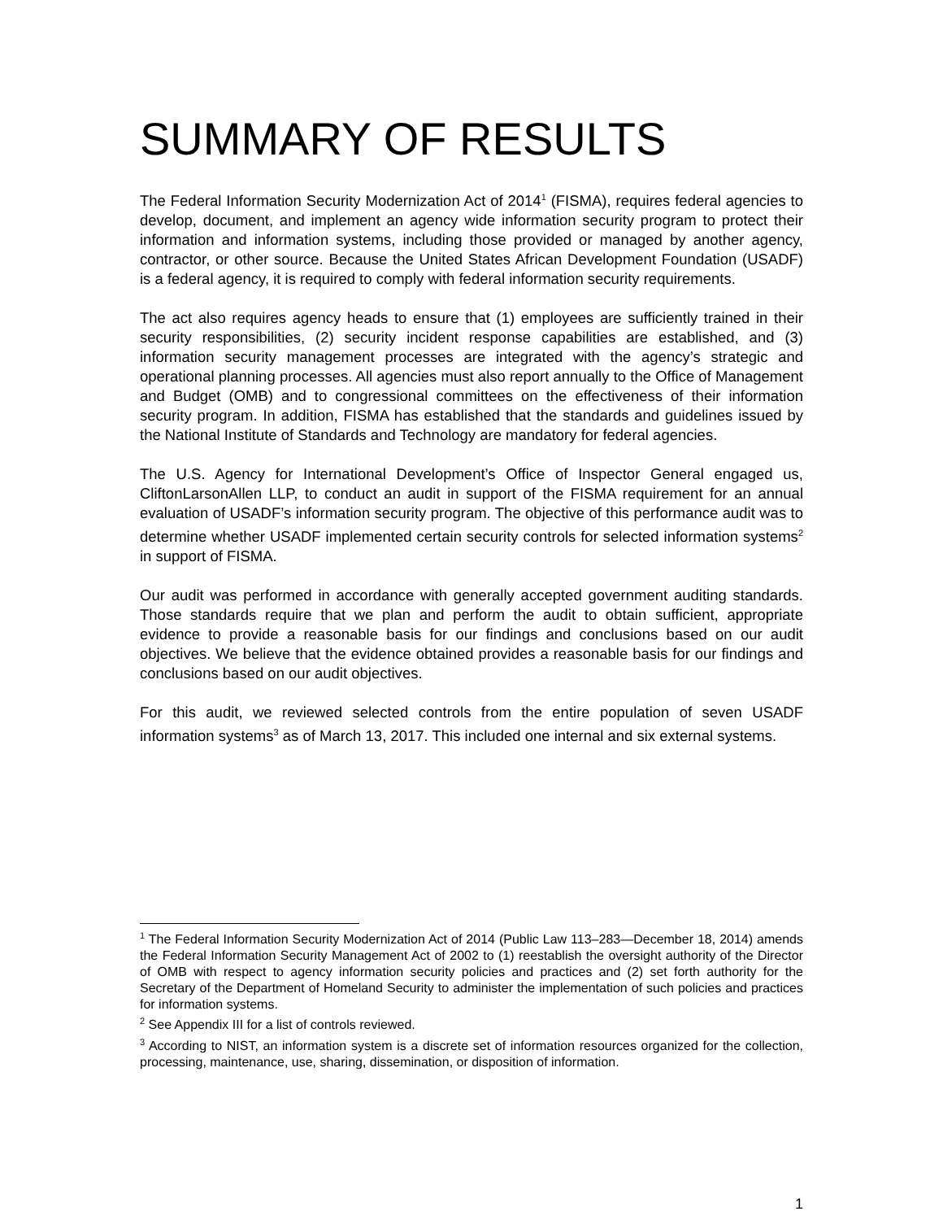SUMMARY OF RESULTS
The Federal Information Security Modernization Act of 2014<sup>1</sup> (FISMA), requires federal agencies to develop, document, and implement an agency wide information security program to protect their information and information systems, including those provided or managed by another agency, contractor, or other source. Because the United States African Development Foundation (USADF) is a federal agency, it is required to comply with federal information security requirements.
The act also requires agency heads to ensure that (1) employees are sufficiently trained in their security responsibilities, (2) security incident response capabilities are established, and (3) information security management processes are integrated with the agency’s strategic and operational planning processes. All agencies must also report annually to the Office of Management and Budget (OMB) and to congressional committees on the effectiveness of their information security program. In addition, FISMA has established that the standards and guidelines issued by the National Institute of Standards and Technology are mandatory for federal agencies.
The U.S. Agency for International Development’s Office of Inspector General engaged us, CliftonLarsonAllen LLP, to conduct an audit in support of the FISMA requirement for an annual evaluation of USADF’s information security program. The objective of this performance audit was to determine whether USADF implemented certain security controls for selected information systems<sup>2</sup> in support of FISMA.
Our audit was performed in accordance with generally accepted government auditing standards. Those standards require that we plan and perform the audit to obtain sufficient, appropriate evidence to provide a reasonable basis for our findings and conclusions based on our audit objectives. We believe that the evidence obtained provides a reasonable basis for our findings and conclusions based on our audit objectives.
For this audit, we reviewed selected controls from the entire population of seven USADF information systems<sup>3</sup> as of March 13, 2017. This included one internal and six external systems.
<sup>1</sup> The Federal Information Security Modernization Act of 2014 (Public Law 113–283—December 18, 2014) amends the Federal Information Security Management Act of 2002 to (1) reestablish the oversight authority of the Director of OMB with respect to agency information security policies and practices and (2) set forth authority for the Secretary of the Department of Homeland Security to administer the implementation of such policies and practices for information systems.
<sup>2</sup> See Appendix III for a list of controls reviewed.
<sup>3</sup> According to NIST, an information system is a discrete set of information resources organized for the collection, processing, maintenance, use, sharing, dissemination, or disposition of information.
1